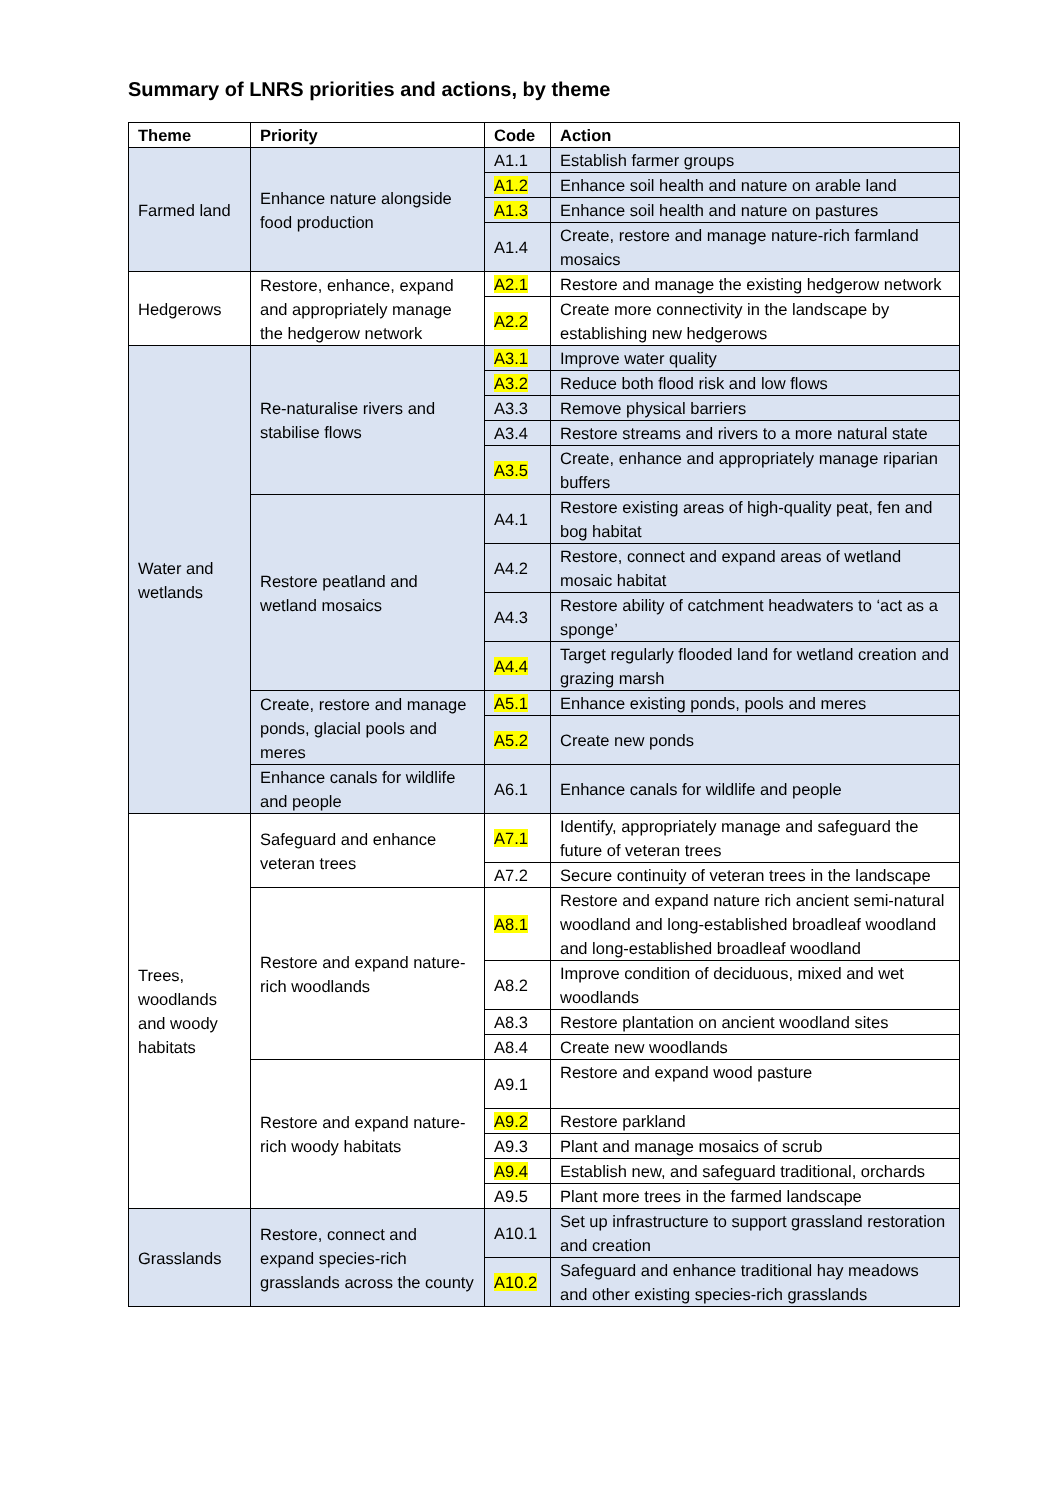Summary of LNRS priorities and actions, by theme
| Theme | Priority | Code | Action |
| --- | --- | --- | --- |
| Farmed land | Enhance nature alongside food production | A1.1 | Establish farmer groups |
| | | A1.2 | Enhance soil health and nature on arable land |
| | | A1.3 | Enhance soil health and nature on pastures |
| | | A1.4 | Create, restore and manage nature-rich farmland mosaics |
| Hedgerows | Restore, enhance, expand and appropriately manage the hedgerow network | A2.1 | Restore and manage the existing hedgerow network |
| | | A2.2 | Create more connectivity in the landscape by establishing new hedgerows |
| Water and wetlands | Re-naturalise rivers and stabilise flows | A3.1 | Improve water quality |
| | | A3.2 | Reduce both flood risk and low flows |
| | | A3.3 | Remove physical barriers |
| | | A3.4 | Restore streams and rivers to a more natural state |
| | | A3.5 | Create, enhance and appropriately manage riparian buffers |
| | Restore peatland and wetland mosaics | A4.1 | Restore existing areas of high-quality peat, fen and bog habitat |
| | | A4.2 | Restore, connect and expand areas of wetland mosaic habitat |
| | | A4.3 | Restore ability of catchment headwaters to ‘act as a sponge’ |
| | | A4.4 | Target regularly flooded land for wetland creation and grazing marsh |
| | Create, restore and manage ponds, glacial pools and meres | A5.1 | Enhance existing ponds, pools and meres |
| | | A5.2 | Create new ponds |
| | Enhance canals for wildlife and people | A6.1 | Enhance canals for wildlife and people |
| Trees, woodlands and woody habitats | Safeguard and enhance veteran trees | A7.1 | Identify, appropriately manage and safeguard the future of veteran trees |
| | | A7.2 | Secure continuity of veteran trees in the landscape |
| | Restore and expand nature-rich woodlands | A8.1 | Restore and expand nature rich ancient semi-natural woodland and long-established broadleaf woodland and long-established broadleaf woodland |
| | | A8.2 | Improve condition of deciduous, mixed and wet woodlands |
| | | A8.3 | Restore plantation on ancient woodland sites |
| | | A8.4 | Create new woodlands |
| | Restore and expand nature-rich woody habitats | A9.1 | Restore and expand wood pasture |
| | | A9.2 | Restore parkland |
| | | A9.3 | Plant and manage mosaics of scrub |
| | | A9.4 | Establish new, and safeguard traditional, orchards |
| | | A9.5 | Plant more trees in the farmed landscape |
| Grasslands | Restore, connect and expand species-rich grasslands across the county | A10.1 | Set up infrastructure to support grassland restoration and creation |
| | | A10.2 | Safeguard and enhance traditional hay meadows and other existing species-rich grasslands |